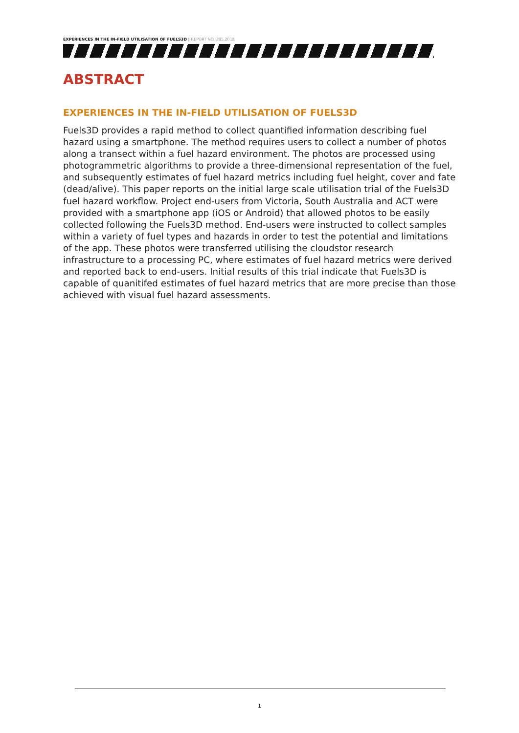EXPERIENCES IN THE IN-FIELD UTILISATION OF FUELS3D | REPORT NO. 385.2018
ABSTRACT
EXPERIENCES IN THE IN-FIELD UTILISATION OF FUELS3D
Fuels3D provides a rapid method to collect quantified information describing fuel hazard using a smartphone. The method requires users to collect a number of photos along a transect within a fuel hazard environment. The photos are processed using photogrammetric algorithms to provide a three-dimensional representation of the fuel, and subsequently estimates of fuel hazard metrics including fuel height, cover and fate (dead/alive). This paper reports on the initial large scale utilisation trial of the Fuels3D fuel hazard workflow. Project end-users from Victoria, South Australia and ACT were provided with a smartphone app (iOS or Android) that allowed photos to be easily collected following the Fuels3D method. End-users were instructed to collect samples within a variety of fuel types and hazards in order to test the potential and limitations of the app. These photos were transferred utilising the cloudstor research infrastructure to a processing PC, where estimates of fuel hazard metrics were derived and reported back to end-users. Initial results of this trial indicate that Fuels3D is capable of quanitifed estimates of fuel hazard metrics that are more precise than those achieved with visual fuel hazard assessments.
1